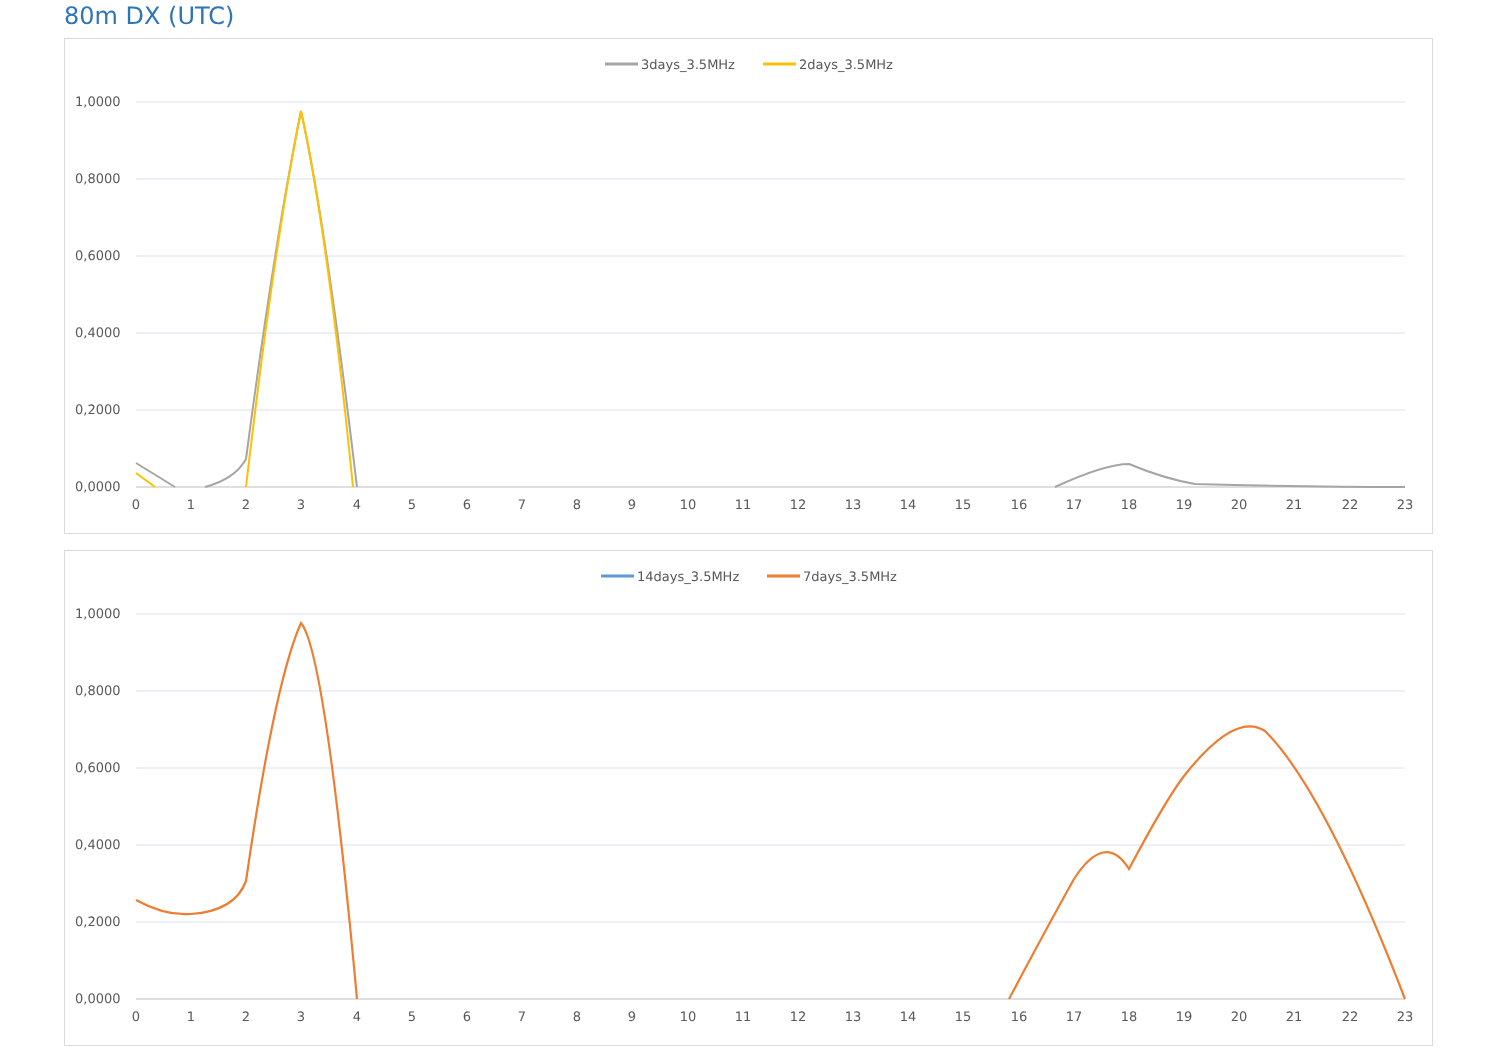80m DX (UTC)
3days_3.5MHz
2days_3.5MHz
1,0000
0,8000
0,6000
0,4000
0,2000
0,0000
0
1
2
3
4
5
6
7
8
9
10
11
12
13
14
15
16
17
18
19
20
21
22
23
14days_3.5MHz
7days_3.5MHz
1,0000
0,8000
0,6000
0,4000
0,2000
0,0000
0
1
2
3
4
5
6
7
8
9
10
11
12
13
14
15
16
17
18
19
20
21
22
23